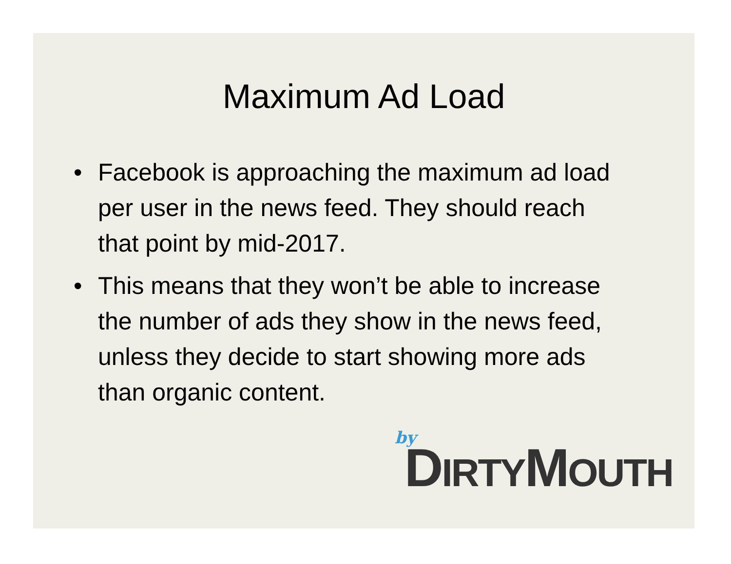Maximum Ad Load
• Facebook is approaching the maximum ad load per user in the news feed. They should reach that point by mid-2017.
• This means that they won’t be able to increase the number of ads they show in the news feed, unless they decide to start showing more ads than organic content.
by DIRTYMOUTH